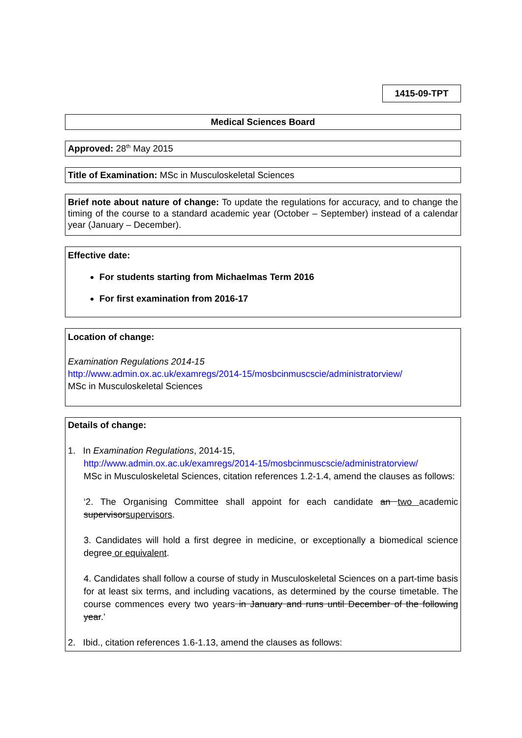1415-09-TPT
Medical Sciences Board
Approved: 28<sup>th</sup> May 2015
Title of Examination: MSc in Musculoskeletal Sciences
Brief note about nature of change: To update the regulations for accuracy, and to change the timing of the course to a standard academic year (October – September) instead of a calendar year (January – December).
Effective date:
For students starting from Michaelmas Term 2016
For first examination from 2016-17
Location of change:
Examination Regulations 2014-15
http://www.admin.ox.ac.uk/examregs/2014-15/mosbcinmuscscie/administratorview/
MSc in Musculoskeletal Sciences
Details of change:
1. In Examination Regulations, 2014-15,
http://www.admin.ox.ac.uk/examregs/2014-15/mosbcinmuscscie/administratorview/
MSc in Musculoskeletal Sciences, citation references 1.2-1.4, amend the clauses as follows:
‘2. The Organising Committee shall appoint for each candidate an two academic supervisorsupervisors.
3. Candidates will hold a first degree in medicine, or exceptionally a biomedical science degree or equivalent.
4. Candidates shall follow a course of study in Musculoskeletal Sciences on a part-time basis for at least six terms, and including vacations, as determined by the course timetable. The course commences every two years in January and runs until December of the following year.’
2. Ibid., citation references 1.6-1.13, amend the clauses as follows: